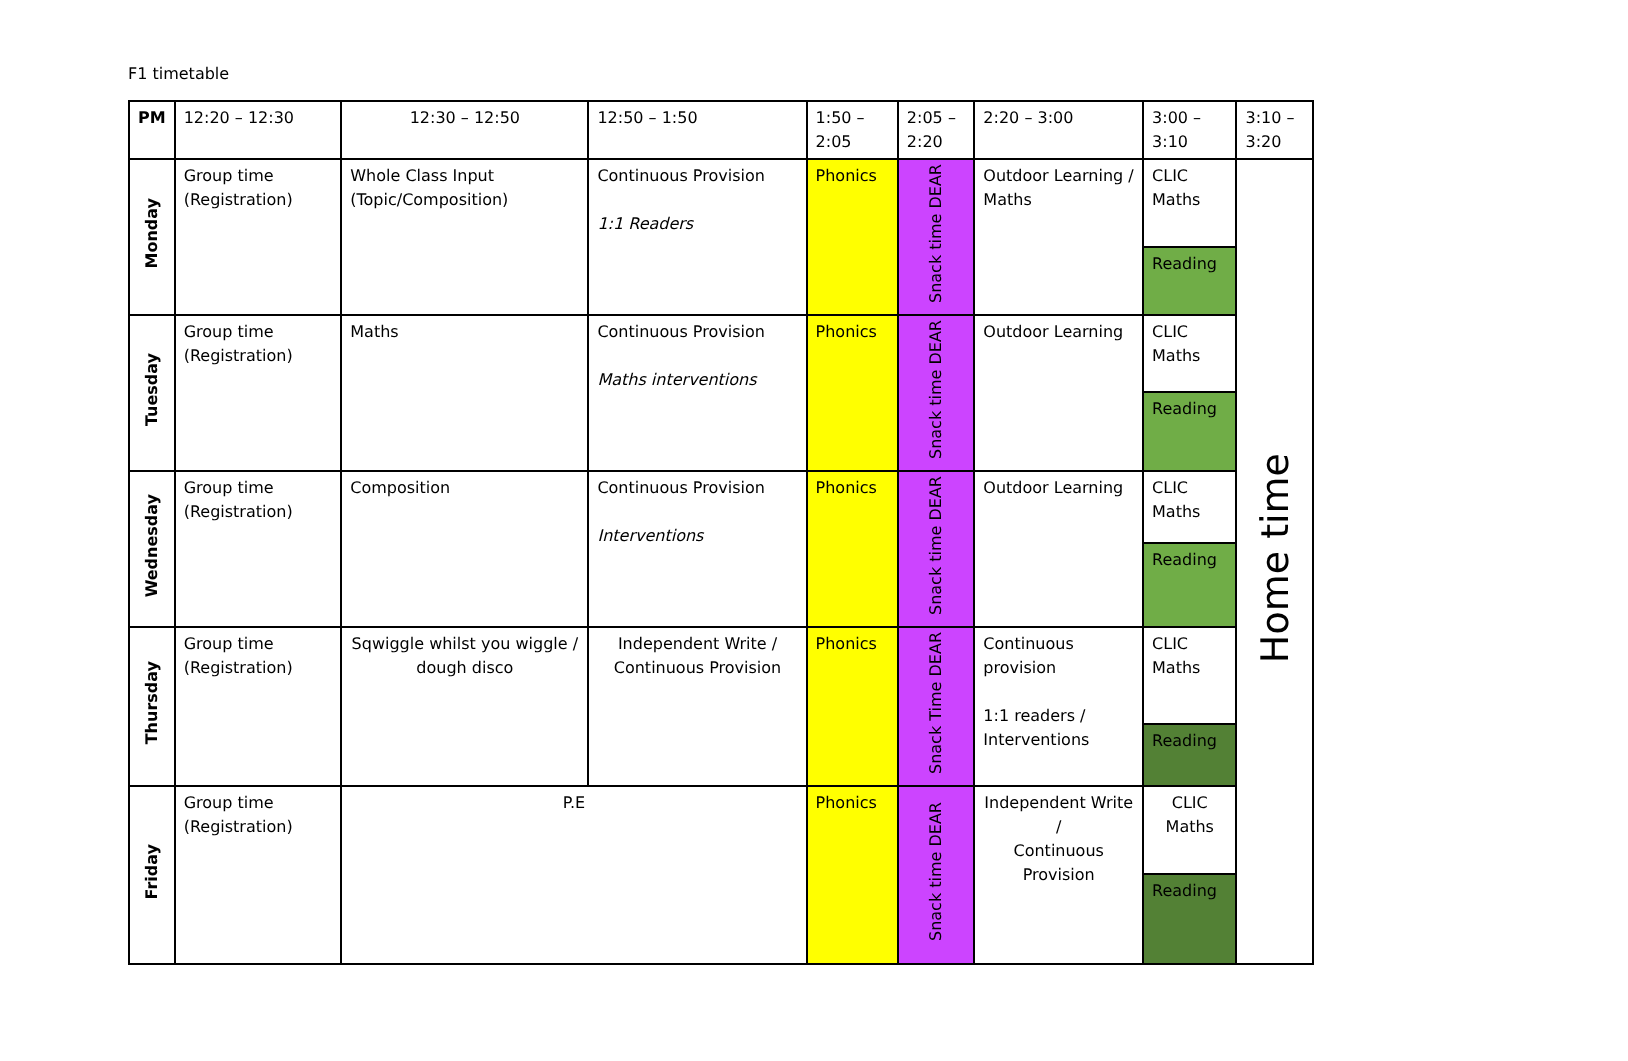F1 timetable
| PM | 12:20 – 12:30 | 12:30 – 12:50 | 12:50 – 1:50 | 1:50 – 2:05 | 2:05 – 2:20 | 2:20 – 3:00 | 3:00 – 3:10 | 3:10 – 3:20 |
| --- | --- | --- | --- | --- | --- | --- | --- | --- |
| Monday | Group time (Registration) | Whole Class Input (Topic/Composition) | Continuous Provision 1:1 Readers | Phonics | Snack time DEAR | Outdoor Learning / Maths | CLIC Maths | Home time |
| | | | | | | | Reading | |
| Tuesday | Group time (Registration) | Maths | Continuous Provision Maths interventions | Phonics | Snack time DEAR | Outdoor Learning | CLIC Maths | |
| | | | | | | | Reading | |
| Wednesday | Group time (Registration) | Composition | Continuous Provision Interventions | Phonics | Snack time DEAR | Outdoor Learning | CLIC Maths | |
| | | | | | | | Reading | |
| Thursday | Group time (Registration) | Sqwiggle whilst you wiggle / dough disco | Independent Write / Continuous Provision | Phonics | Snack Time DEAR | Continuous provision 1:1 readers / Interventions | CLIC Maths | |
| | | | | | | | Reading | |
| Friday | Group time (Registration) | P.E | | Phonics | Snack time DEAR | Independent Write / Continuous Provision | CLIC Maths | |
| | | | | | | | Reading | |